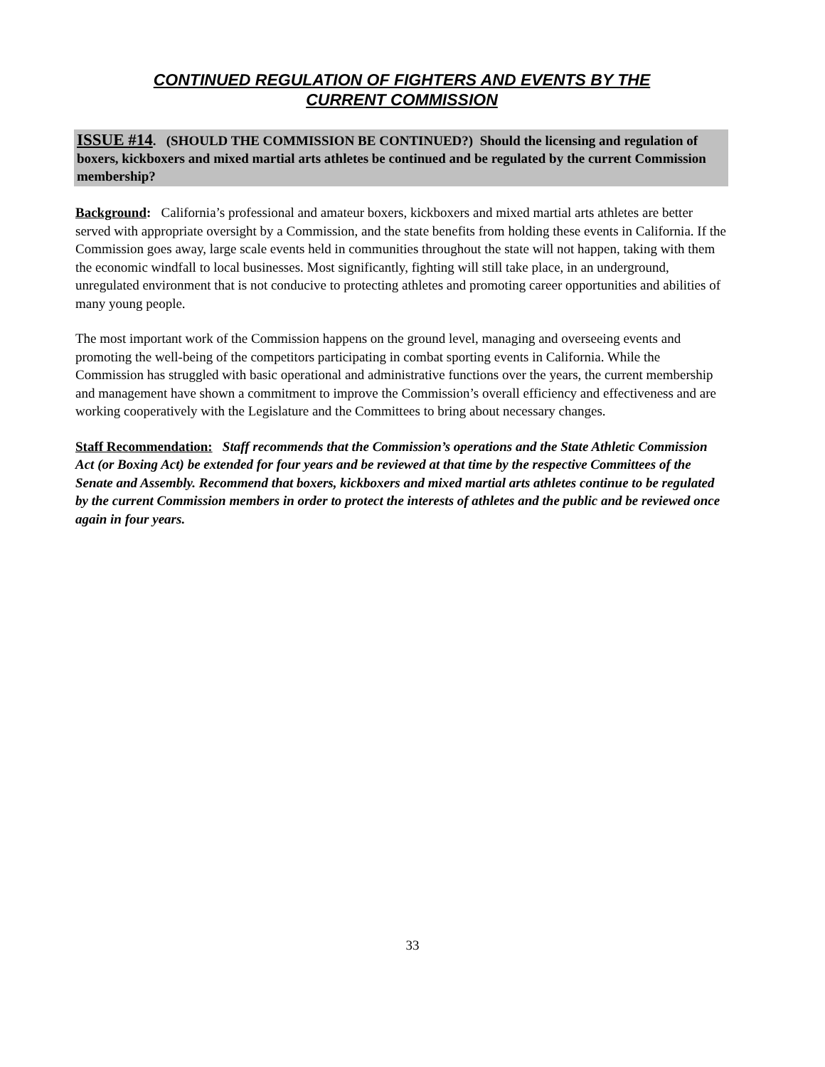CONTINUED REGULATION OF FIGHTERS AND EVENTS BY THE
CURRENT COMMISSION
ISSUE #14. (SHOULD THE COMMISSION BE CONTINUED?) Should the licensing and regulation of boxers, kickboxers and mixed martial arts athletes be continued and be regulated by the current Commission membership?
Background: California’s professional and amateur boxers, kickboxers and mixed martial arts athletes are better served with appropriate oversight by a Commission, and the state benefits from holding these events in California. If the Commission goes away, large scale events held in communities throughout the state will not happen, taking with them the economic windfall to local businesses. Most significantly, fighting will still take place, in an underground, unregulated environment that is not conducive to protecting athletes and promoting career opportunities and abilities of many young people.
The most important work of the Commission happens on the ground level, managing and overseeing events and promoting the well-being of the competitors participating in combat sporting events in California. While the Commission has struggled with basic operational and administrative functions over the years, the current membership and management have shown a commitment to improve the Commission’s overall efficiency and effectiveness and are working cooperatively with the Legislature and the Committees to bring about necessary changes.
Staff Recommendation: Staff recommends that the Commission’s operations and the State Athletic Commission Act (or Boxing Act) be extended for four years and be reviewed at that time by the respective Committees of the Senate and Assembly. Recommend that boxers, kickboxers and mixed martial arts athletes continue to be regulated by the current Commission members in order to protect the interests of athletes and the public and be reviewed once again in four years.
33